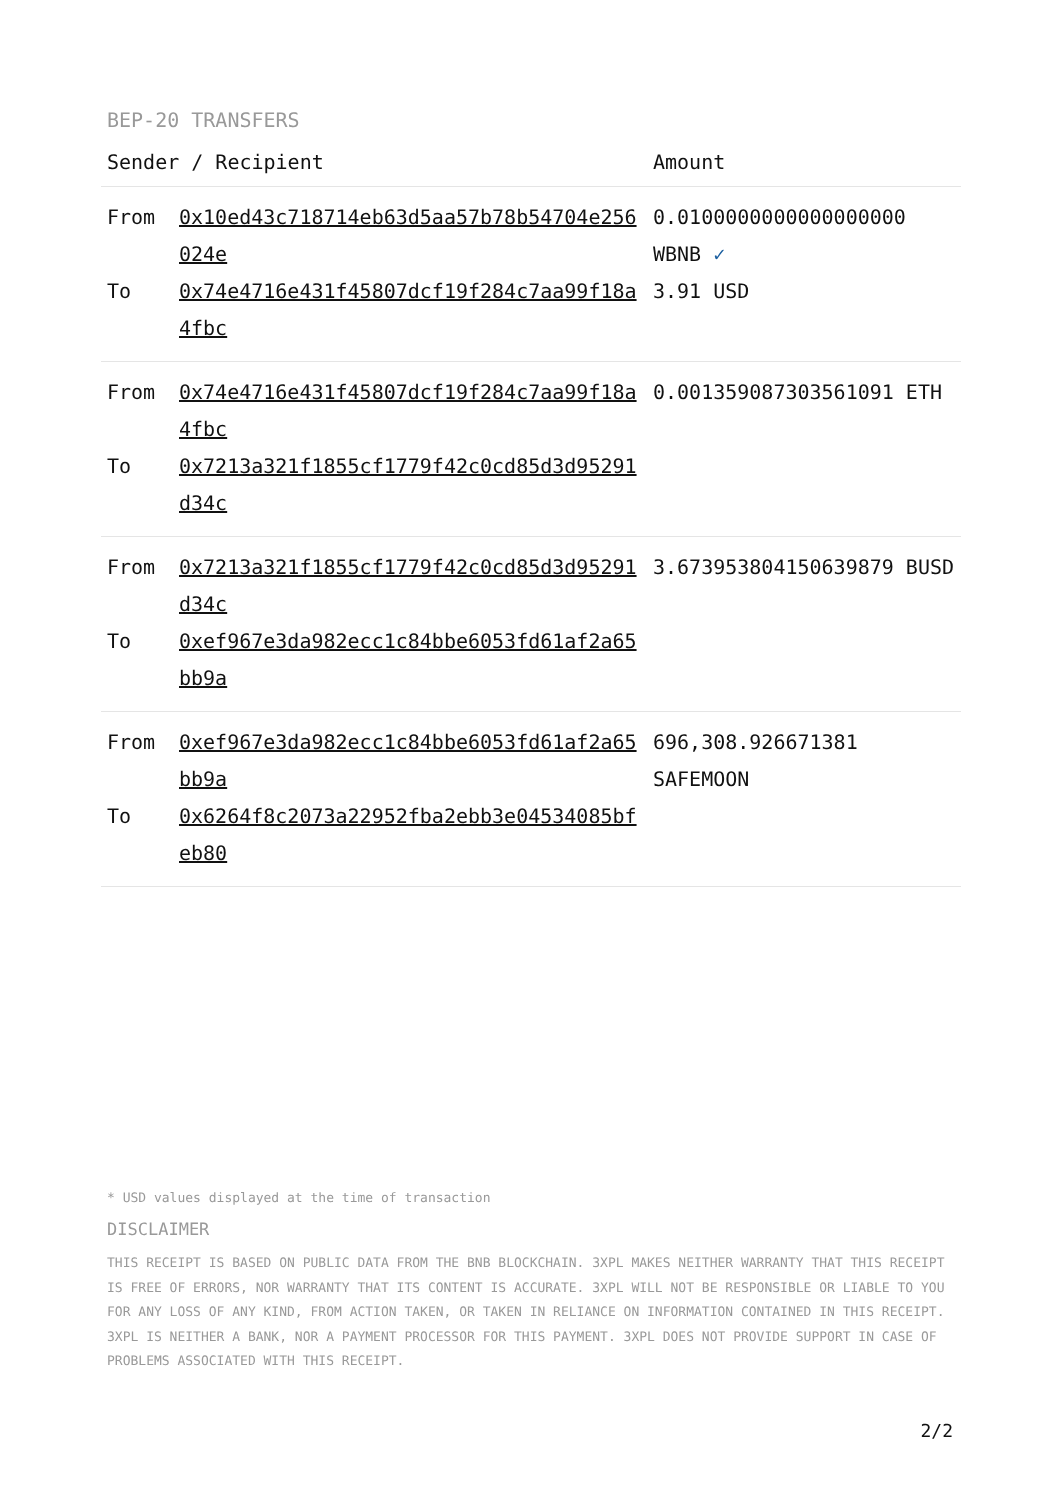BEP-20 TRANSFERS
| Sender / Recipient | | Amount |
| --- | --- | --- |
| From | 0x10ed43c718714eb63d5aa57b78b54704e256024e | 0.0100000000000000000 WBNB ✓ |
| To | 0x74e4716e431f45807dcf19f284c7aa99f18a4fbc | 3.91 USD |
| From | 0x74e4716e431f45807dcf19f284c7aa99f18a4fbc | 0.001359087303561091 ETH |
| To | 0x7213a321f1855cf1779f42c0cd85d3d95291d34c | |
| From | 0x7213a321f1855cf1779f42c0cd85d3d95291d34c | 3.673953804150639879 BUSD |
| To | 0xef967e3da982ecc1c84bbe6053fd61af2a65bb9a | |
| From | 0xef967e3da982ecc1c84bbe6053fd61af2a65bb9a | 696,308.926671381 SAFEMOON |
| To | 0x6264f8c2073a22952fba2ebb3e04534085bfeb80 | |
* USD values displayed at the time of transaction
DISCLAIMER
THIS RECEIPT IS BASED ON PUBLIC DATA FROM THE BNB BLOCKCHAIN. 3XPL MAKES NEITHER WARRANTY THAT THIS RECEIPT IS FREE OF ERRORS, NOR WARRANTY THAT ITS CONTENT IS ACCURATE. 3XPL WILL NOT BE RESPONSIBLE OR LIABLE TO YOU FOR ANY LOSS OF ANY KIND, FROM ACTION TAKEN, OR TAKEN IN RELIANCE ON INFORMATION CONTAINED IN THIS RECEIPT. 3XPL IS NEITHER A BANK, NOR A PAYMENT PROCESSOR FOR THIS PAYMENT. 3XPL DOES NOT PROVIDE SUPPORT IN CASE OF PROBLEMS ASSOCIATED WITH THIS RECEIPT.
2/2